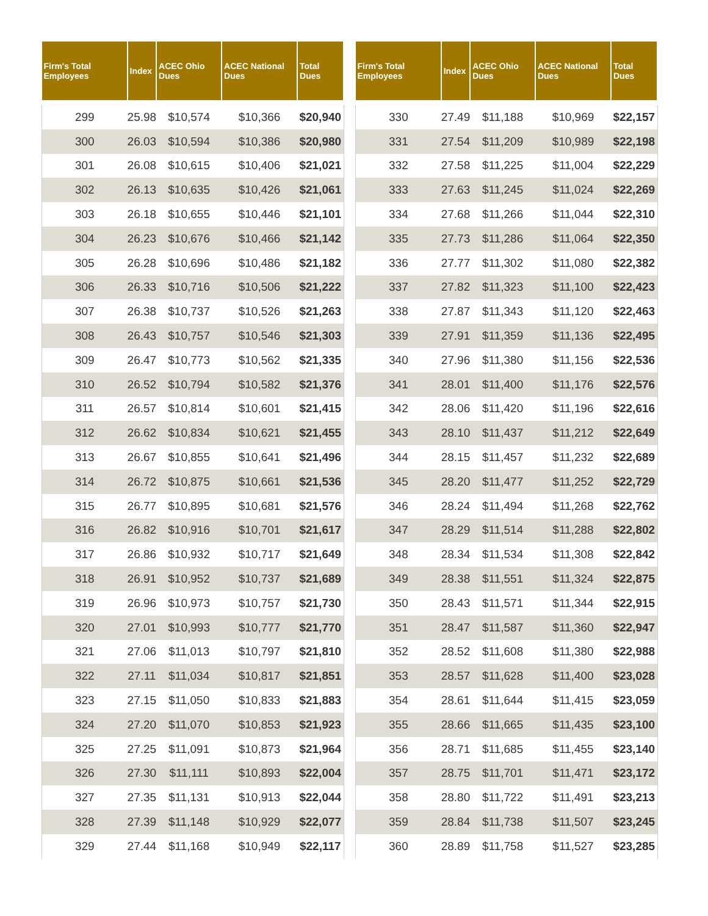| Firm's Total Employees | Index | ACEC Ohio Dues | ACEC National Dues | Total Dues |
| --- | --- | --- | --- | --- |
| 299 | 25.98 | $10,574 | $10,366 | $20,940 |
| 300 | 26.03 | $10,594 | $10,386 | $20,980 |
| 301 | 26.08 | $10,615 | $10,406 | $21,021 |
| 302 | 26.13 | $10,635 | $10,426 | $21,061 |
| 303 | 26.18 | $10,655 | $10,446 | $21,101 |
| 304 | 26.23 | $10,676 | $10,466 | $21,142 |
| 305 | 26.28 | $10,696 | $10,486 | $21,182 |
| 306 | 26.33 | $10,716 | $10,506 | $21,222 |
| 307 | 26.38 | $10,737 | $10,526 | $21,263 |
| 308 | 26.43 | $10,757 | $10,546 | $21,303 |
| 309 | 26.47 | $10,773 | $10,562 | $21,335 |
| 310 | 26.52 | $10,794 | $10,582 | $21,376 |
| 311 | 26.57 | $10,814 | $10,601 | $21,415 |
| 312 | 26.62 | $10,834 | $10,621 | $21,455 |
| 313 | 26.67 | $10,855 | $10,641 | $21,496 |
| 314 | 26.72 | $10,875 | $10,661 | $21,536 |
| 315 | 26.77 | $10,895 | $10,681 | $21,576 |
| 316 | 26.82 | $10,916 | $10,701 | $21,617 |
| 317 | 26.86 | $10,932 | $10,717 | $21,649 |
| 318 | 26.91 | $10,952 | $10,737 | $21,689 |
| 319 | 26.96 | $10,973 | $10,757 | $21,730 |
| 320 | 27.01 | $10,993 | $10,777 | $21,770 |
| 321 | 27.06 | $11,013 | $10,797 | $21,810 |
| 322 | 27.11 | $11,034 | $10,817 | $21,851 |
| 323 | 27.15 | $11,050 | $10,833 | $21,883 |
| 324 | 27.20 | $11,070 | $10,853 | $21,923 |
| 325 | 27.25 | $11,091 | $10,873 | $21,964 |
| 326 | 27.30 | $11,111 | $10,893 | $22,004 |
| 327 | 27.35 | $11,131 | $10,913 | $22,044 |
| 328 | 27.39 | $11,148 | $10,929 | $22,077 |
| 329 | 27.44 | $11,168 | $10,949 | $22,117 |
| Firm's Total Employees | Index | ACEC Ohio Dues | ACEC National Dues | Total Dues |
| --- | --- | --- | --- | --- |
| 330 | 27.49 | $11,188 | $10,969 | $22,157 |
| 331 | 27.54 | $11,209 | $10,989 | $22,198 |
| 332 | 27.58 | $11,225 | $11,004 | $22,229 |
| 333 | 27.63 | $11,245 | $11,024 | $22,269 |
| 334 | 27.68 | $11,266 | $11,044 | $22,310 |
| 335 | 27.73 | $11,286 | $11,064 | $22,350 |
| 336 | 27.77 | $11,302 | $11,080 | $22,382 |
| 337 | 27.82 | $11,323 | $11,100 | $22,423 |
| 338 | 27.87 | $11,343 | $11,120 | $22,463 |
| 339 | 27.91 | $11,359 | $11,136 | $22,495 |
| 340 | 27.96 | $11,380 | $11,156 | $22,536 |
| 341 | 28.01 | $11,400 | $11,176 | $22,576 |
| 342 | 28.06 | $11,420 | $11,196 | $22,616 |
| 343 | 28.10 | $11,437 | $11,212 | $22,649 |
| 344 | 28.15 | $11,457 | $11,232 | $22,689 |
| 345 | 28.20 | $11,477 | $11,252 | $22,729 |
| 346 | 28.24 | $11,494 | $11,268 | $22,762 |
| 347 | 28.29 | $11,514 | $11,288 | $22,802 |
| 348 | 28.34 | $11,534 | $11,308 | $22,842 |
| 349 | 28.38 | $11,551 | $11,324 | $22,875 |
| 350 | 28.43 | $11,571 | $11,344 | $22,915 |
| 351 | 28.47 | $11,587 | $11,360 | $22,947 |
| 352 | 28.52 | $11,608 | $11,380 | $22,988 |
| 353 | 28.57 | $11,628 | $11,400 | $23,028 |
| 354 | 28.61 | $11,644 | $11,415 | $23,059 |
| 355 | 28.66 | $11,665 | $11,435 | $23,100 |
| 356 | 28.71 | $11,685 | $11,455 | $23,140 |
| 357 | 28.75 | $11,701 | $11,471 | $23,172 |
| 358 | 28.80 | $11,722 | $11,491 | $23,213 |
| 359 | 28.84 | $11,738 | $11,507 | $23,245 |
| 360 | 28.89 | $11,758 | $11,527 | $23,285 |